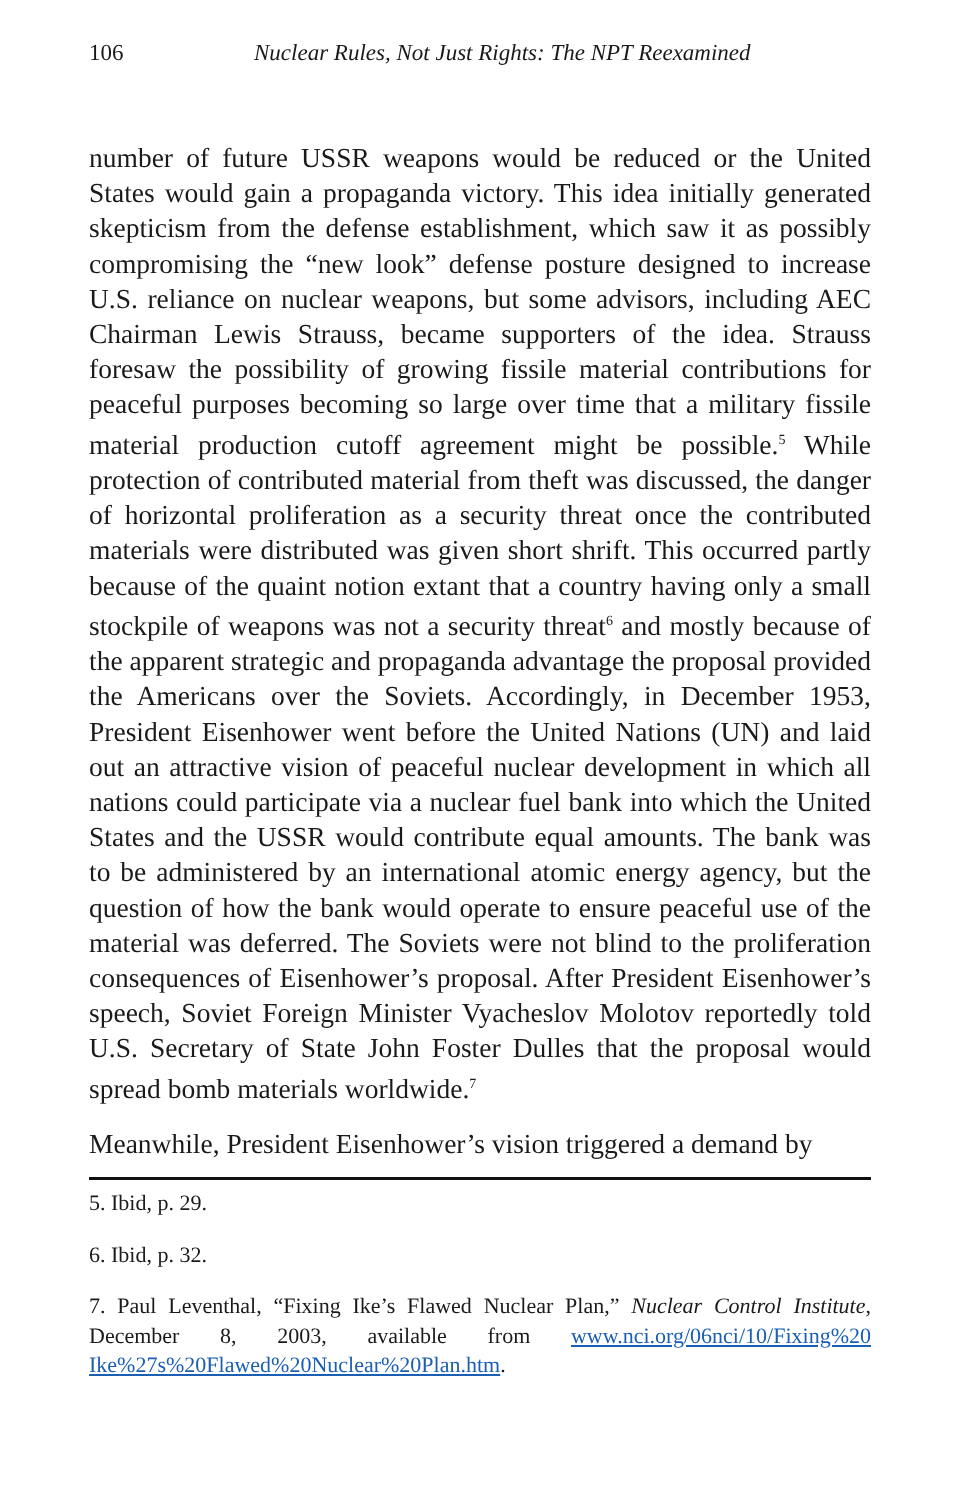106 Nuclear Rules, Not Just Rights: The NPT Reexamined
number of future USSR weapons would be reduced or the United States would gain a propaganda victory. This idea initially generated skepticism from the defense establishment, which saw it as possibly compromising the “new look” defense posture designed to increase U.S. reliance on nuclear weapons, but some advisors, including AEC Chairman Lewis Strauss, became supporters of the idea. Strauss foresaw the possibility of growing fissile material contributions for peaceful purposes becoming so large over time that a military fissile material production cutoff agreement might be possible.<sup>5</sup> While protection of contributed material from theft was discussed, the danger of horizontal proliferation as a security threat once the contributed materials were distributed was given short shrift. This occurred partly because of the quaint notion extant that a country having only a small stockpile of weapons was not a security threat<sup>6</sup> and mostly because of the apparent strategic and propaganda advantage the proposal provided the Americans over the Soviets. Accordingly, in December 1953, President Eisenhower went before the United Nations (UN) and laid out an attractive vision of peaceful nuclear development in which all nations could participate via a nuclear fuel bank into which the United States and the USSR would contribute equal amounts. The bank was to be administered by an international atomic energy agency, but the question of how the bank would operate to ensure peaceful use of the material was deferred. The Soviets were not blind to the proliferation consequences of Eisenhower’s proposal. After President Eisenhower’s speech, Soviet Foreign Minister Vyacheslov Molotov reportedly told U.S. Secretary of State John Foster Dulles that the proposal would spread bomb materials worldwide.<sup>7</sup>
Meanwhile, President Eisenhower’s vision triggered a demand by
5. Ibid, p. 29.
6. Ibid, p. 32.
7. Paul Leventhal, “Fixing Ike’s Flawed Nuclear Plan,” Nuclear Control Institute, December 8, 2003, available from www.nci.org/06nci/10/Fixing%20 Ike%27s%20Flawed%20Nuclear%20Plan.htm.